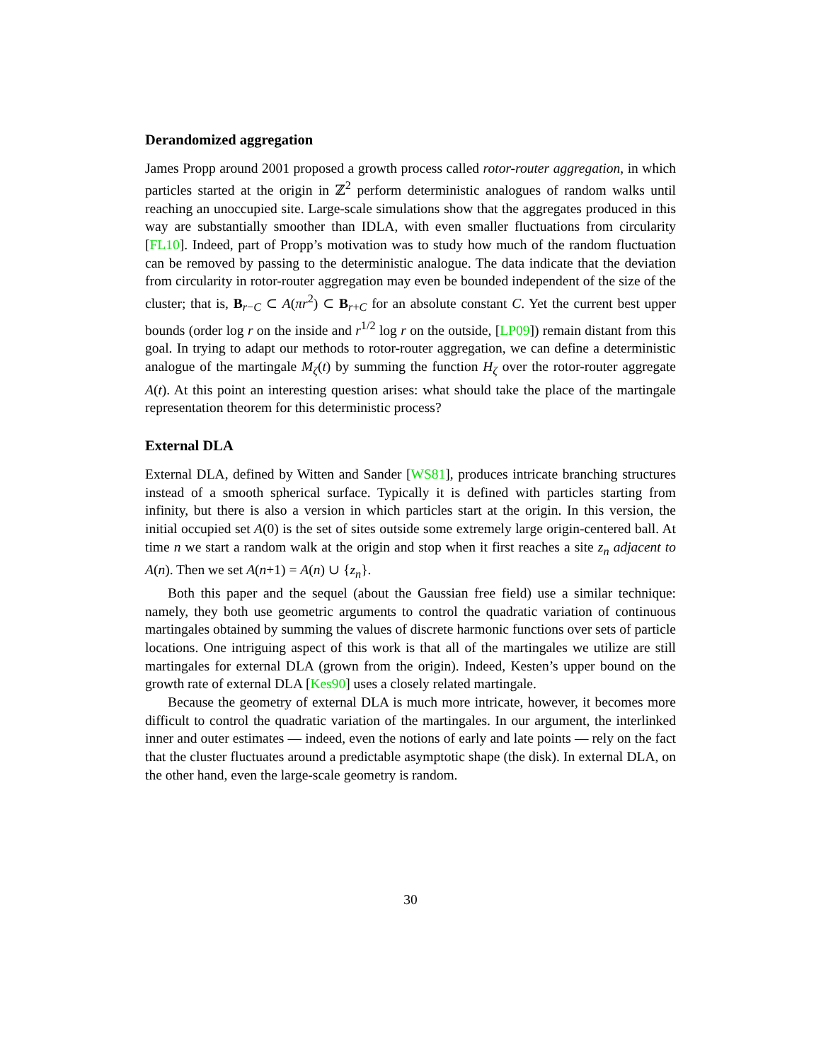Derandomized aggregation
James Propp around 2001 proposed a growth process called rotor-router aggregation, in which particles started at the origin in ℤ<sup>2</sup> perform deterministic analogues of random walks until reaching an unoccupied site. Large-scale simulations show that the aggregates produced in this way are substantially smoother than IDLA, with even smaller fluctuations from circularity [FL10]. Indeed, part of Propp’s motivation was to study how much of the random fluctuation can be removed by passing to the deterministic analogue. The data indicate that the deviation from circularity in rotor-router aggregation may even be bounded independent of the size of the cluster; that is, B<sub>r−C</sub> ⊂ A(πr<sup>2</sup>) ⊂ B<sub>r+C</sub> for an absolute constant C. Yet the current best upper bounds (order log r on the inside and r<sup>1/2</sup> log r on the outside, [LP09]) remain distant from this goal. In trying to adapt our methods to rotor-router aggregation, we can define a deterministic analogue of the martingale M<sub>ζ</sub>(t) by summing the function H<sub>ζ</sub> over the rotor-router aggregate A(t). At this point an interesting question arises: what should take the place of the martingale representation theorem for this deterministic process?
External DLA
External DLA, defined by Witten and Sander [WS81], produces intricate branching structures instead of a smooth spherical surface. Typically it is defined with particles starting from infinity, but there is also a version in which particles start at the origin. In this version, the initial occupied set A(0) is the set of sites outside some extremely large origin-centered ball. At time n we start a random walk at the origin and stop when it first reaches a site z<sub>n</sub> adjacent to A(n). Then we set A(n+1) = A(n) ∪ {z<sub>n</sub>}.
Both this paper and the sequel (about the Gaussian free field) use a similar technique: namely, they both use geometric arguments to control the quadratic variation of continuous martingales obtained by summing the values of discrete harmonic functions over sets of particle locations. One intriguing aspect of this work is that all of the martingales we utilize are still martingales for external DLA (grown from the origin). Indeed, Kesten’s upper bound on the growth rate of external DLA [Kes90] uses a closely related martingale.
Because the geometry of external DLA is much more intricate, however, it becomes more difficult to control the quadratic variation of the martingales. In our argument, the interlinked inner and outer estimates — indeed, even the notions of early and late points — rely on the fact that the cluster fluctuates around a predictable asymptotic shape (the disk). In external DLA, on the other hand, even the large-scale geometry is random.
30